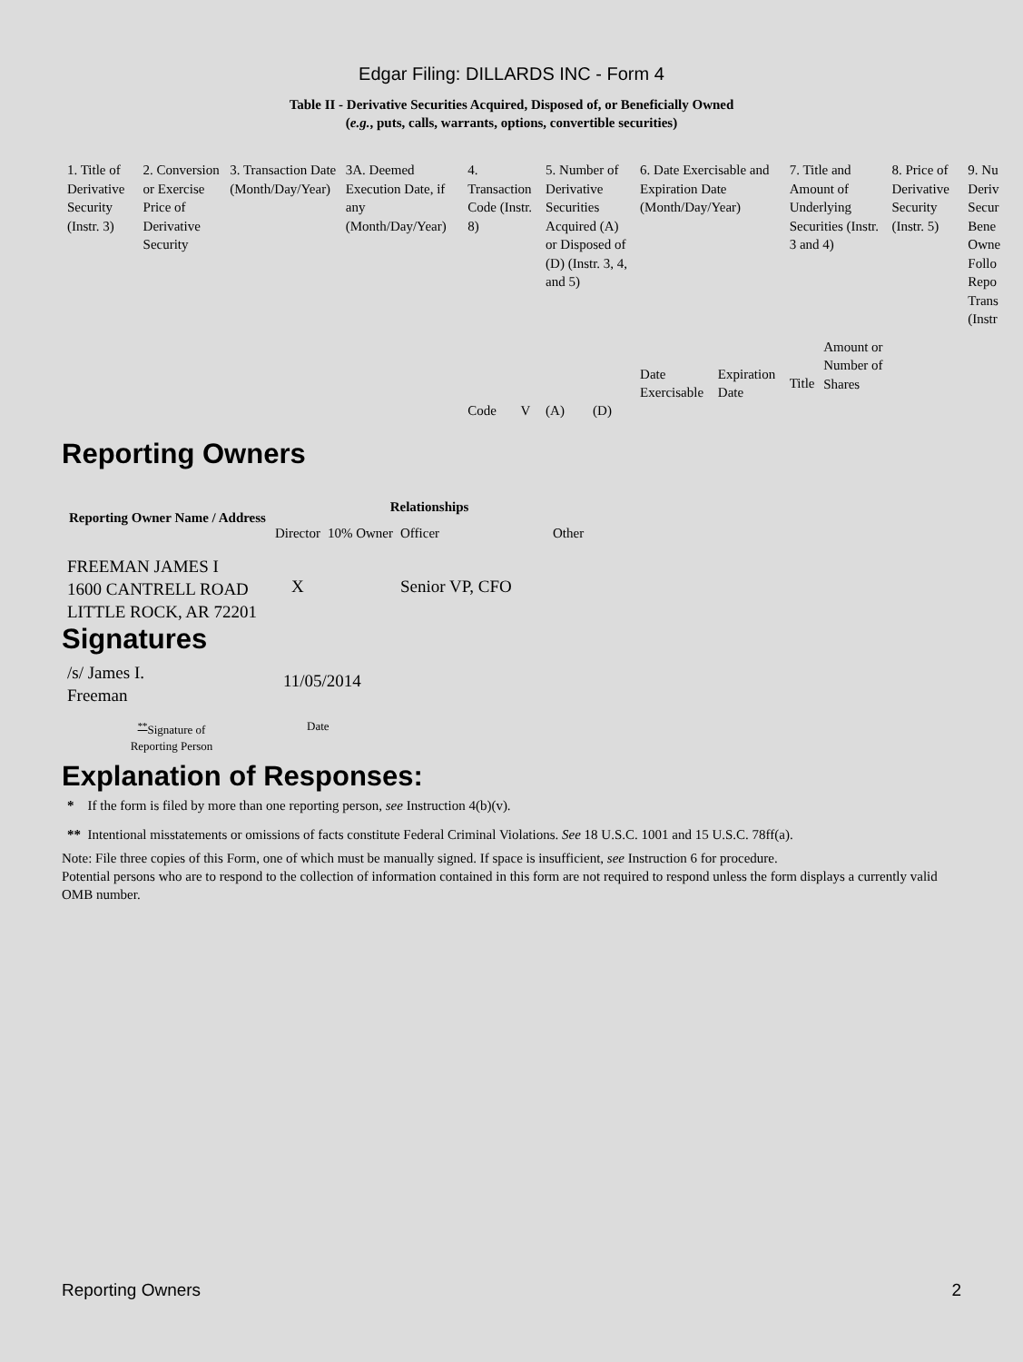Edgar Filing: DILLARDS INC - Form 4
Table II - Derivative Securities Acquired, Disposed of, or Beneficially Owned
(e.g., puts, calls, warrants, options, convertible securities)
| 1. Title of Derivative Security (Instr. 3) | 2. Conversion or Exercise Price of Derivative Security | 3. Transaction Date (Month/Day/Year) | 3A. Deemed Execution Date, if any (Month/Day/Year) | 4. Transaction Code (Instr. 8) | | 5. Number of Derivative Securities Acquired (A) or Disposed of (D) (Instr. 3, 4, and 5) | | 6. Date Exercisable and Expiration Date (Month/Day/Year) | | 7. Title and Amount of Underlying Securities (Instr. 3 and 4) | | 8. Price of Derivative Security (Instr. 5) | 9. Nu Deriv Secur Bene Owne Follo Repo Trans (Instr |
| | | | | Code | V | (A) | (D) | Date Exercisable | Expiration Date | Title | Amount or Number of Shares | | |
Reporting Owners
| Reporting Owner Name / Address | Relationships | | | |
| --- | --- | --- | --- | --- |
| | Director | 10% Owner | Officer | Other |
| FREEMAN JAMES I 1600 CANTRELL ROAD LITTLE ROCK, AR 72201 | X | | Senior VP, CFO | |
Signatures
| /s/ James I. Freeman | 11/05/2014 |
| <sup>**</sup> Signature of Reporting Person | Date |
Explanation of Responses:
* If the form is filed by more than one reporting person, see Instruction 4(b)(v).
** Intentional misstatements or omissions of facts constitute Federal Criminal Violations. See 18 U.S.C. 1001 and 15 U.S.C. 78ff(a).
Note: File three copies of this Form, one of which must be manually signed. If space is insufficient, see Instruction 6 for procedure.
Potential persons who are to respond to the collection of information contained in this form are not required to respond unless the form displays a currently valid OMB number.
Reporting Owners 2